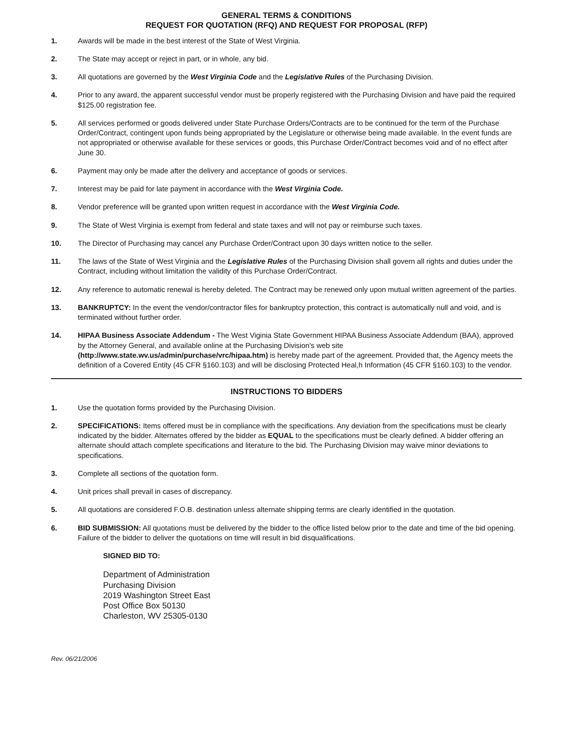GENERAL TERMS & CONDITIONS
REQUEST FOR QUOTATION (RFQ) AND REQUEST FOR PROPOSAL (RFP)
1. Awards will be made in the best interest of the State of West Virginia.
2. The State may accept or reject in part, or in whole, any bid.
3. All quotations are governed by the West Virginia Code and the Legislative Rules of the Purchasing Division.
4. Prior to any award, the apparent successful vendor must be properly registered with the Purchasing Division and have paid the required $125.00 registration fee.
5. All services performed or goods delivered under State Purchase Orders/Contracts are to be continued for the term of the Purchase Order/Contract, contingent upon funds being appropriated by the Legislature or otherwise being made available. In the event funds are not appropriated or otherwise available for these services or goods, this Purchase Order/Contract becomes void and of no effect after June 30.
6. Payment may only be made after the delivery and acceptance of goods or services.
7. Interest may be paid for late payment in accordance with the West Virginia Code.
8. Vendor preference will be granted upon written request in accordance with the West Virginia Code.
9. The State of West Virginia is exempt from federal and state taxes and will not pay or reimburse such taxes.
10. The Director of Purchasing may cancel any Purchase Order/Contract upon 30 days written notice to the seller.
11. The laws of the State of West Virginia and the Legislative Rules of the Purchasing Division shall govern all rights and duties under the Contract, including without limitation the validity of this Purchase Order/Contract.
12. Any reference to automatic renewal is hereby deleted. The Contract may be renewed only upon mutual written agreement of the parties.
13. BANKRUPTCY: In the event the vendor/contractor files for bankruptcy protection, this contract is automatically null and void, and is terminated without further order.
14. HIPAA Business Associate Addendum - The West Viginia State Government HIPAA Business Associate Addendum (BAA), approved by the Attorney General, and available online at the Purchasing Division's web site (http://www.state.wv.us/admin/purchase/vrc/hipaa.htm) is hereby made part of the agreement. Provided that, the Agency meets the definition of a Covered Entity (45 CFR §160.103) and will be disclosing Protected Heal,h Information (45 CFR §160.103) to the vendor.
INSTRUCTIONS TO BIDDERS
1. Use the quotation forms provided by the Purchasing Division.
2. SPECIFICATIONS: Items offered must be in compliance with the specifications. Any deviation from the specifications must be clearly indicated by the bidder. Alternates offered by the bidder as EQUAL to the specifications must be clearly defined. A bidder offering an alternate should attach complete specifications and literature to the bid. The Purchasing Division may waive minor deviations to specifications.
3. Complete all sections of the quotation form.
4. Unit prices shall prevail in cases of discrepancy.
5. All quotations are considered F.O.B. destination unless alternate shipping terms are clearly identified in the quotation.
6. BID SUBMISSION: All quotations must be delivered by the bidder to the office listed below prior to the date and time of the bid opening. Failure of the bidder to deliver the quotations on time will result in bid disqualifications.
SIGNED BID TO:
Department of Administration
Purchasing Division
2019 Washington Street East
Post Office Box 50130
Charleston, WV 25305-0130
Rev. 06/21/2006